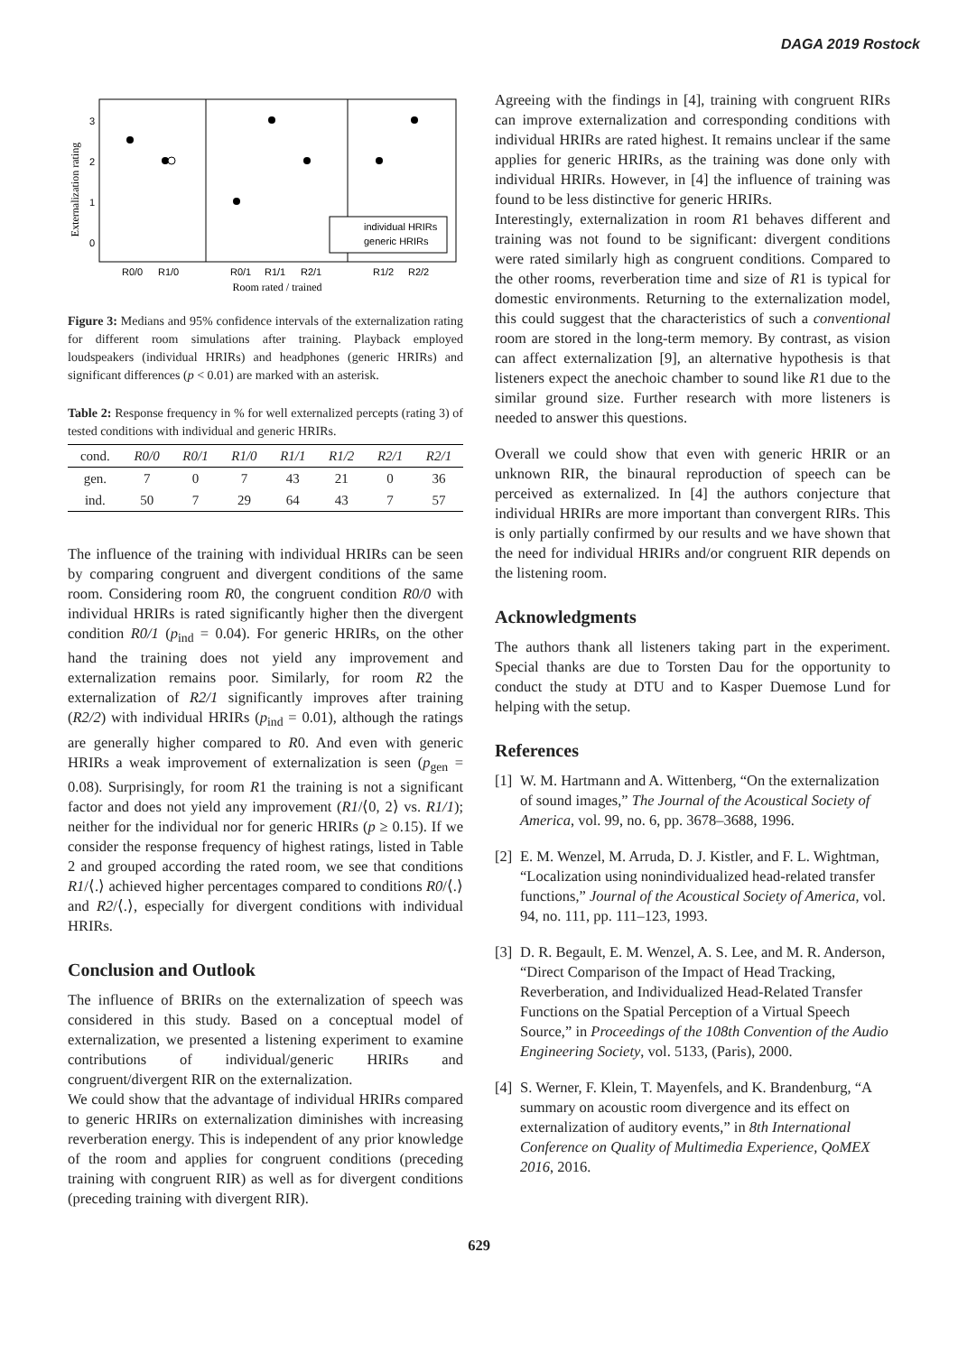DAGA 2019 Rostock
Externalization rating
3
2
1
0
individual HRIRs
generic HRIRs
R0/0
R1/0
R0/1
R1/1
R2/1
R1/2
R2/2
Room rated / trained
Figure 3: Medians and 95% confidence intervals of the externalization rating for different room simulations after training. Playback employed loudspeakers (individual HRIRs) and headphones (generic HRIRs) and significant differences (p < 0.01) are marked with an asterisk.
Table 2: Response frequency in % for well externalized percepts (rating 3) of tested conditions with individual and generic HRIRs.
| cond. | R0/0 | R0/1 | R1/0 | R1/1 | R1/2 | R2/1 | R2/1 |
| --- | --- | --- | --- | --- | --- | --- | --- |
| gen. | 7 | 0 | 7 | 43 | 21 | 0 | 36 |
| ind. | 50 | 7 | 29 | 64 | 43 | 7 | 57 |
The influence of the training with individual HRIRs can be seen by comparing congruent and divergent conditions of the same room. Considering room R0, the congruent condition R0/0 with individual HRIRs is rated significantly higher then the divergent condition R0/1 (p<sub>ind</sub> = 0.04). For generic HRIRs, on the other hand the training does not yield any improvement and externalization remains poor. Similarly, for room R2 the externalization of R2/1 significantly improves after training (R2/2) with individual HRIRs (p<sub>ind</sub> = 0.01), although the ratings are generally higher compared to R0. And even with generic HRIRs a weak improvement of externalization is seen (p<sub>gen</sub> = 0.08). Surprisingly, for room R1 the training is not a significant factor and does not yield any improvement (R1/⟨0, 2⟩ vs. R1/1); neither for the individual nor for generic HRIRs (p ≥ 0.15). If we consider the response frequency of highest ratings, listed in Table 2 and grouped according the rated room, we see that conditions R1/⟨.⟩ achieved higher percentages compared to conditions R0/⟨.⟩ and R2/⟨.⟩, especially for divergent conditions with individual HRIRs.
Conclusion and Outlook
The influence of BRIRs on the externalization of speech was considered in this study. Based on a conceptual model of externalization, we presented a listening experiment to examine contributions of individual/generic HRIRs and congruent/divergent RIR on the externalization.
We could show that the advantage of individual HRIRs compared to generic HRIRs on externalization diminishes with increasing reverberation energy. This is independent of any prior knowledge of the room and applies for congruent conditions (preceding training with congruent RIR) as well as for divergent conditions (preceding training with divergent RIR).
Agreeing with the findings in [4], training with congruent RIRs can improve externalization and corresponding conditions with individual HRIRs are rated highest. It remains unclear if the same applies for generic HRIRs, as the training was done only with individual HRIRs. However, in [4] the influence of training was found to be less distinctive for generic HRIRs.
Interestingly, externalization in room R1 behaves different and training was not found to be significant: divergent conditions were rated similarly high as congruent conditions. Compared to the other rooms, reverberation time and size of R1 is typical for domestic environments. Returning to the externalization model, this could suggest that the characteristics of such a conventional room are stored in the long-term memory. By contrast, as vision can affect externalization [9], an alternative hypothesis is that listeners expect the anechoic chamber to sound like R1 due to the similar ground size. Further research with more listeners is needed to answer this questions.
Overall we could show that even with generic HRIR or an unknown RIR, the binaural reproduction of speech can be perceived as externalized. In [4] the authors conjecture that individual HRIRs are more important than convergent RIRs. This is only partially confirmed by our results and we have shown that the need for individual HRIRs and/or congruent RIR depends on the listening room.
Acknowledgments
The authors thank all listeners taking part in the experiment. Special thanks are due to Torsten Dau for the opportunity to conduct the study at DTU and to Kasper Duemose Lund for helping with the setup.
References
[1] W. M. Hartmann and A. Wittenberg, “On the externalization of sound images,” The Journal of the Acoustical Society of America, vol. 99, no. 6, pp. 3678–3688, 1996.
[2] E. M. Wenzel, M. Arruda, D. J. Kistler, and F. L. Wightman, “Localization using nonindividualized head-related transfer functions,” Journal of the Acoustical Society of America, vol. 94, no. 111, pp. 111–123, 1993.
[3] D. R. Begault, E. M. Wenzel, A. S. Lee, and M. R. Anderson, “Direct Comparison of the Impact of Head Tracking, Reverberation, and Individualized Head-Related Transfer Functions on the Spatial Perception of a Virtual Speech Source,” in Proceedings of the 108th Convention of the Audio Engineering Society, vol. 5133, (Paris), 2000.
[4] S. Werner, F. Klein, T. Mayenfels, and K. Brandenburg, “A summary on acoustic room divergence and its effect on externalization of auditory events,” in 8th International Conference on Quality of Multimedia Experience, QoMEX 2016, 2016.
629